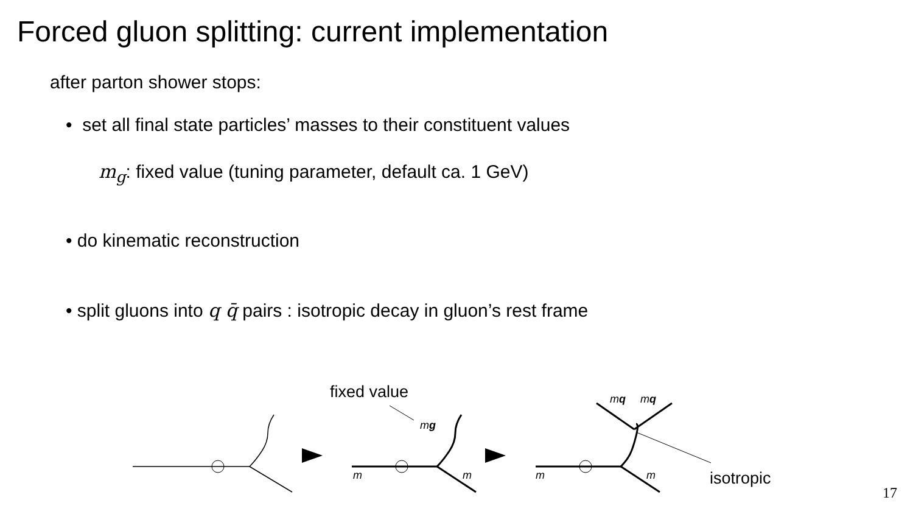Forced gluon splitting: current implementation
after parton shower stops:
• set all final state particles’ masses to their constituent values
m<sub>g</sub>: fixed value (tuning parameter, default ca. 1 GeV)
• do kinematic reconstruction
• split gluons into q q̄ pairs : isotropic decay in gluon’s rest frame
fixed value
isotropic
mg
mq mq
m m m m
17